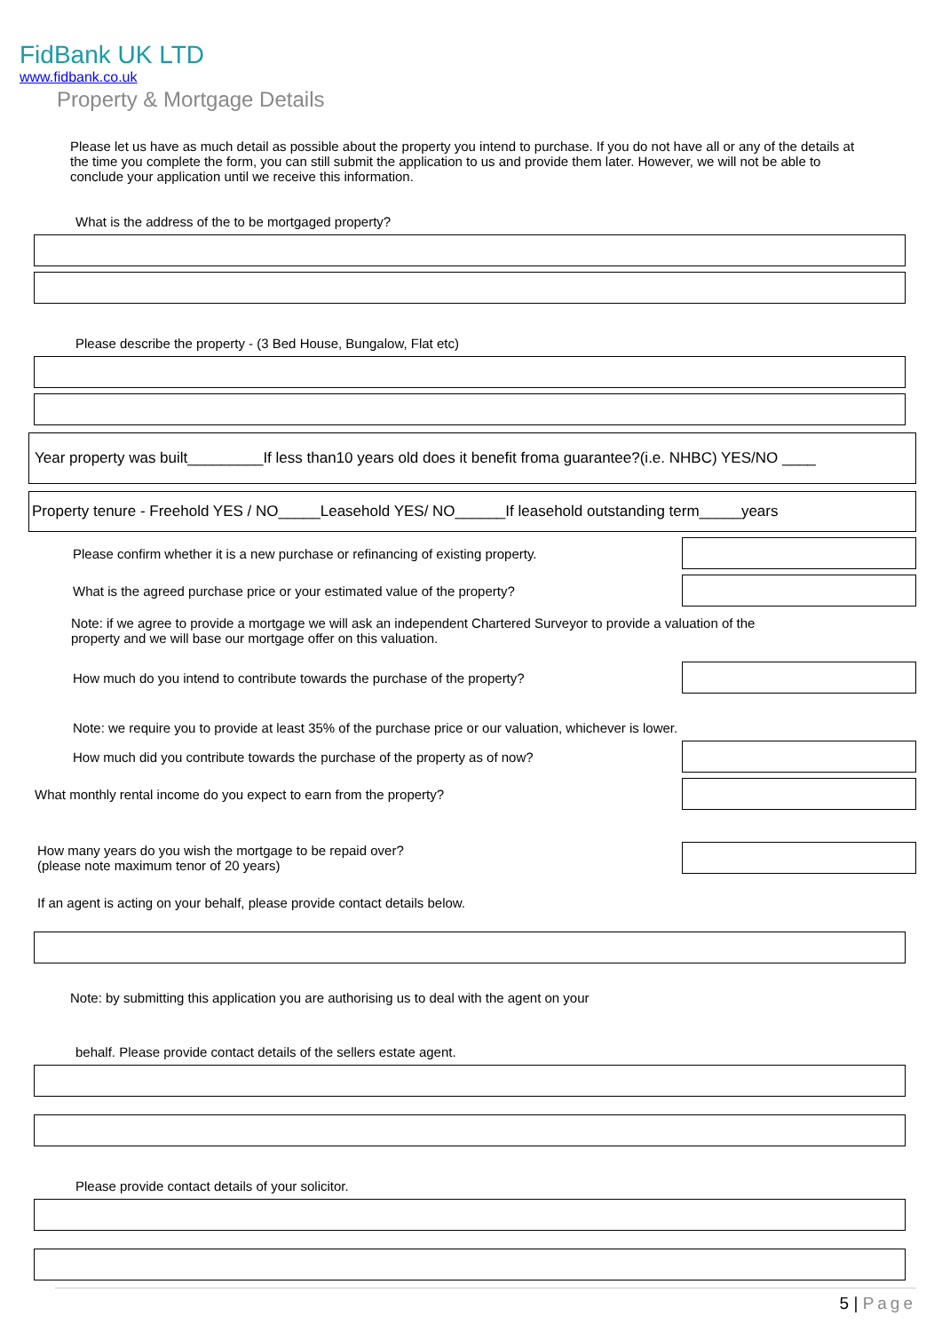FidBank UK LTD
www.fidbank.co.uk
Property & Mortgage Details
Please let us have as much detail as possible about the property you intend to purchase. If you do not have all or any of the details at the time you complete the form, you can still submit the application to us and provide them later. However, we will not be able to conclude your application until we receive this information.
What is the address of the to be mortgaged property?
Please describe the property - (3 Bed House, Bungalow, Flat etc)
Year property was built_________If less than10 years old does it benefit froma guarantee?(i.e. NHBC) YES/NO ____
Property tenure - Freehold YES / NO_____Leasehold YES/ NO______If leasehold outstanding term_____years
Please confirm whether it is a new purchase or refinancing of existing property.
What is the agreed purchase price or your estimated value of the property?
Note: if we agree to provide a mortgage we will ask an independent Chartered Surveyor to provide a valuation of the property and we will base our mortgage offer on this valuation.
How much do you intend to contribute towards the purchase of the property?
Note: we require you to provide at least 35% of the purchase price or our valuation, whichever is lower.
How much did you contribute towards the purchase of the property as of now?
What monthly rental income do you expect to earn from the property?
How many years do you wish the mortgage to be repaid over?
(please note maximum tenor of 20 years)
If an agent is acting on your behalf, please provide contact details below.
Note: by submitting this application you are authorising us to deal with the agent on your
behalf. Please provide contact details of the sellers estate agent.
Please provide contact details of your solicitor.
5 | Page